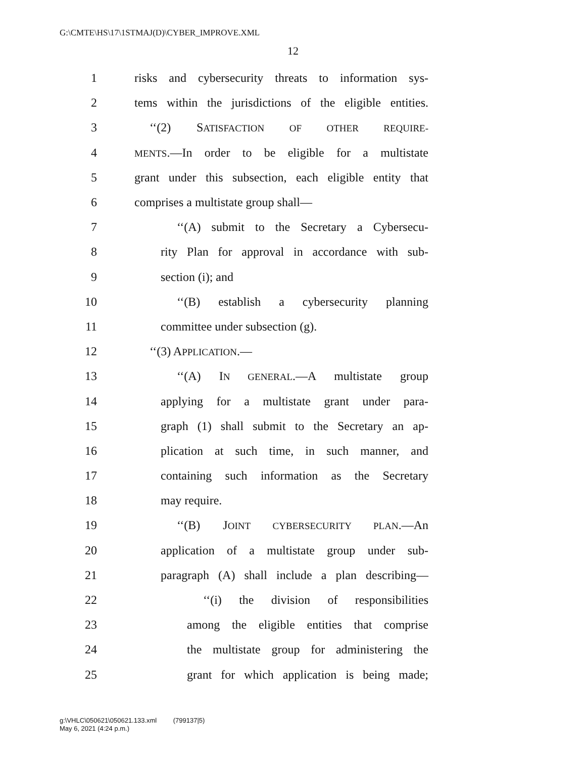G:\CMTE\HS\17\1STMAJ(D)\CYBER_IMPROVE.XML
12
1 risks and cybersecurity threats to information sys-
2 tems within the jurisdictions of the eligible entities.
3 ‘‘(2) SATISFACTION OF OTHER REQUIRE-
4 MENTS.—In order to be eligible for a multistate
5 grant under this subsection, each eligible entity that
6 comprises a multistate group shall—
7 ‘‘(A) submit to the Secretary a Cybersecu-
8 rity Plan for approval in accordance with sub-
9 section (i); and
10 ‘‘(B) establish a cybersecurity planning
11 committee under subsection (g).
12 ‘‘(3) APPLICATION.—
13 ‘‘(A) IN GENERAL.—A multistate group
14 applying for a multistate grant under para-
15 graph (1) shall submit to the Secretary an ap-
16 plication at such time, in such manner, and
17 containing such information as the Secretary
18 may require.
19 ‘‘(B) JOINT CYBERSECURITY PLAN.—An
20 application of a multistate group under sub-
21 paragraph (A) shall include a plan describing—
22 ‘‘(i) the division of responsibilities
23 among the eligible entities that comprise
24 the multistate group for administering the
25 grant for which application is being made;
g:\VHLC\050621\050621.133.xml (799137|5)
May 6, 2021 (4:24 p.m.)